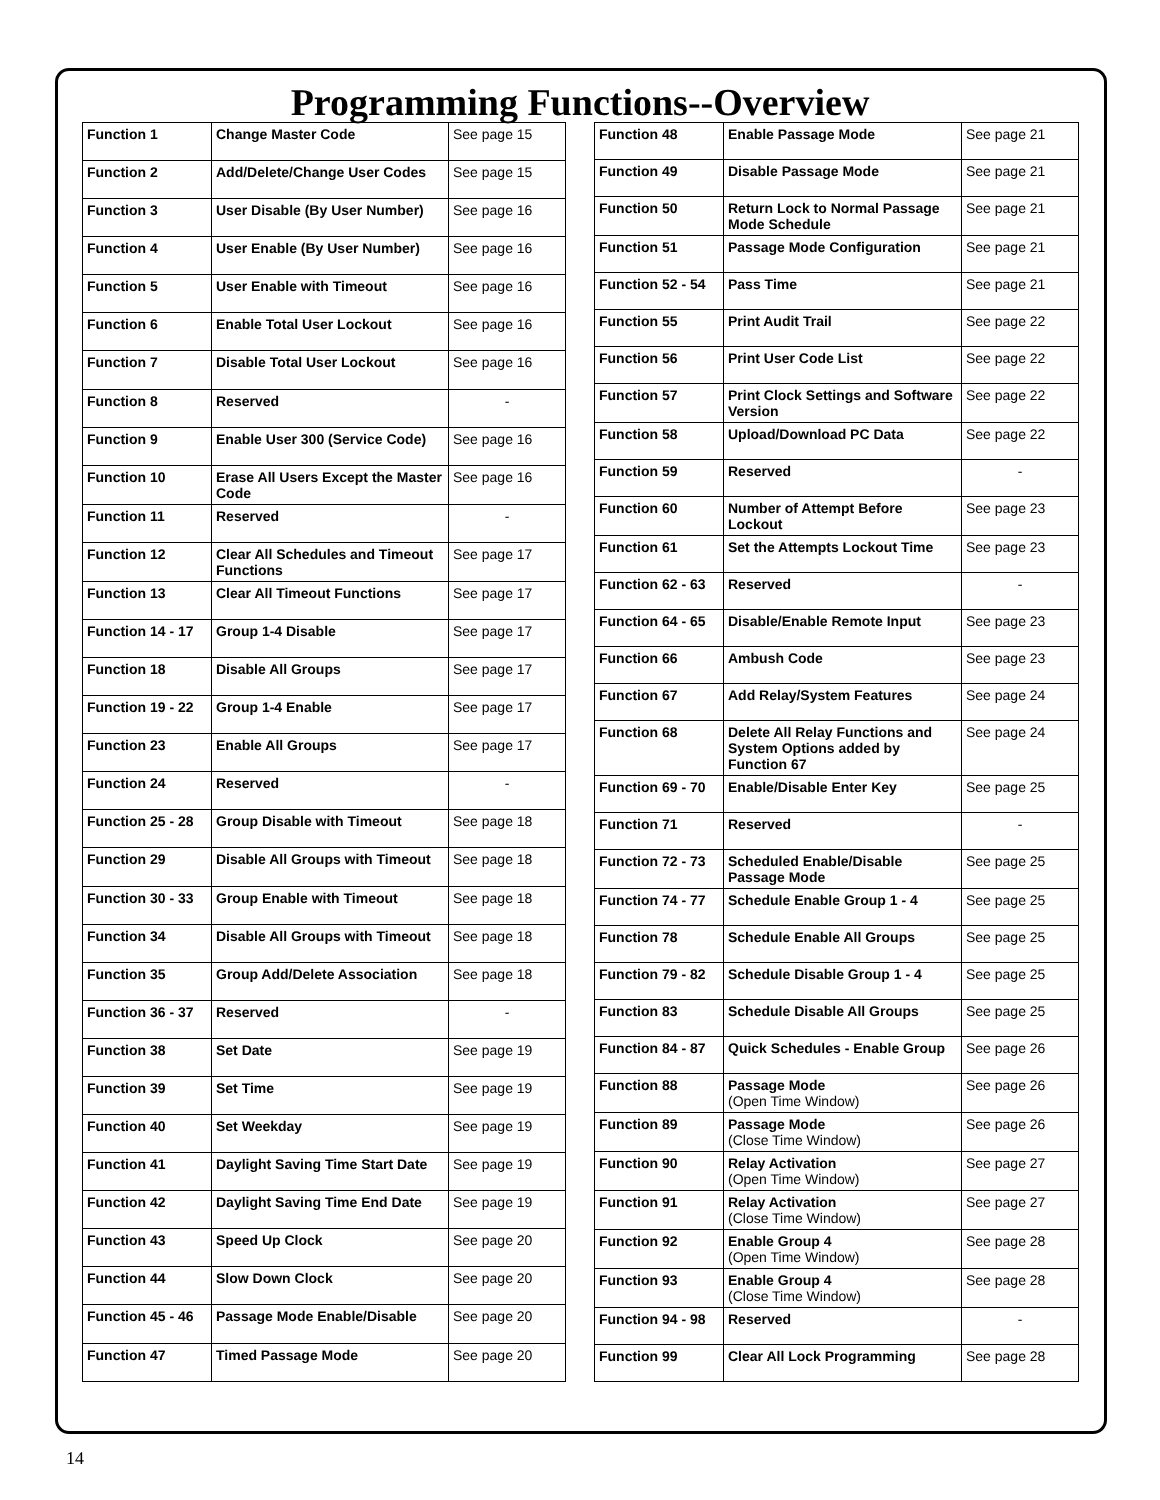Programming Functions--Overview
| Function 1 | Change Master Code | See page 15 |
| Function 2 | Add/Delete/Change User Codes | See page 15 |
| Function 3 | User Disable (By User Number) | See page 16 |
| Function 4 | User Enable (By User Number) | See page 16 |
| Function 5 | User Enable with Timeout | See page 16 |
| Function 6 | Enable Total User Lockout | See page 16 |
| Function 7 | Disable Total User Lockout | See page 16 |
| Function 8 | Reserved | - |
| Function 9 | Enable User 300 (Service Code) | See page 16 |
| Function 10 | Erase All Users Except the Master Code | See page 16 |
| Function 11 | Reserved | - |
| Function 12 | Clear All Schedules and Timeout Functions | See page 17 |
| Function 13 | Clear All Timeout Functions | See page 17 |
| Function 14 - 17 | Group 1-4 Disable | See page 17 |
| Function 18 | Disable All Groups | See page 17 |
| Function 19 - 22 | Group 1-4 Enable | See page 17 |
| Function 23 | Enable All Groups | See page 17 |
| Function 24 | Reserved | - |
| Function 25 - 28 | Group Disable with Timeout | See page 18 |
| Function 29 | Disable All Groups with Timeout | See page 18 |
| Function 30 - 33 | Group Enable with Timeout | See page 18 |
| Function 34 | Disable All Groups with Timeout | See page 18 |
| Function 35 | Group Add/Delete Association | See page 18 |
| Function 36 - 37 | Reserved | - |
| Function 38 | Set Date | See page 19 |
| Function 39 | Set Time | See page 19 |
| Function 40 | Set Weekday | See page 19 |
| Function 41 | Daylight Saving Time Start Date | See page 19 |
| Function 42 | Daylight Saving Time End Date | See page 19 |
| Function 43 | Speed Up Clock | See page 20 |
| Function 44 | Slow Down Clock | See page 20 |
| Function 45 - 46 | Passage Mode Enable/Disable | See page 20 |
| Function 47 | Timed Passage Mode | See page 20 |
| Function 48 | Enable Passage Mode | See page 21 |
| Function 49 | Disable Passage Mode | See page 21 |
| Function 50 | Return Lock to Normal Passage Mode Schedule | See page 21 |
| Function 51 | Passage Mode Configuration | See page 21 |
| Function 52 - 54 | Pass Time | See page 21 |
| Function 55 | Print Audit Trail | See page 22 |
| Function 56 | Print User Code List | See page 22 |
| Function 57 | Print Clock Settings and Software Version | See page 22 |
| Function 58 | Upload/Download PC Data | See page 22 |
| Function 59 | Reserved | - |
| Function 60 | Number of Attempt Before Lockout | See page 23 |
| Function 61 | Set the Attempts Lockout Time | See page 23 |
| Function 62 - 63 | Reserved | - |
| Function 64 - 65 | Disable/Enable Remote Input | See page 23 |
| Function 66 | Ambush Code | See page 23 |
| Function 67 | Add Relay/System Features | See page 24 |
| Function 68 | Delete All Relay Functions and System Options added by Function 67 | See page 24 |
| Function 69 - 70 | Enable/Disable Enter Key | See page 25 |
| Function 71 | Reserved | - |
| Function 72 - 73 | Scheduled Enable/Disable Passage Mode | See page 25 |
| Function 74 - 77 | Schedule Enable Group 1 - 4 | See page 25 |
| Function 78 | Schedule Enable All Groups | See page 25 |
| Function 79 - 82 | Schedule Disable Group 1 - 4 | See page 25 |
| Function 83 | Schedule Disable All Groups | See page 25 |
| Function 84 - 87 | Quick Schedules - Enable Group | See page 26 |
| Function 88 | Passage Mode (Open Time Window) | See page 26 |
| Function 89 | Passage Mode (Close Time Window) | See page 26 |
| Function 90 | Relay Activation (Open Time Window) | See page 27 |
| Function 91 | Relay Activation (Close Time Window) | See page 27 |
| Function 92 | Enable Group 4 (Open Time Window) | See page 28 |
| Function 93 | Enable Group 4 (Close Time Window) | See page 28 |
| Function 94 - 98 | Reserved | - |
| Function 99 | Clear All Lock Programming | See page 28 |
14